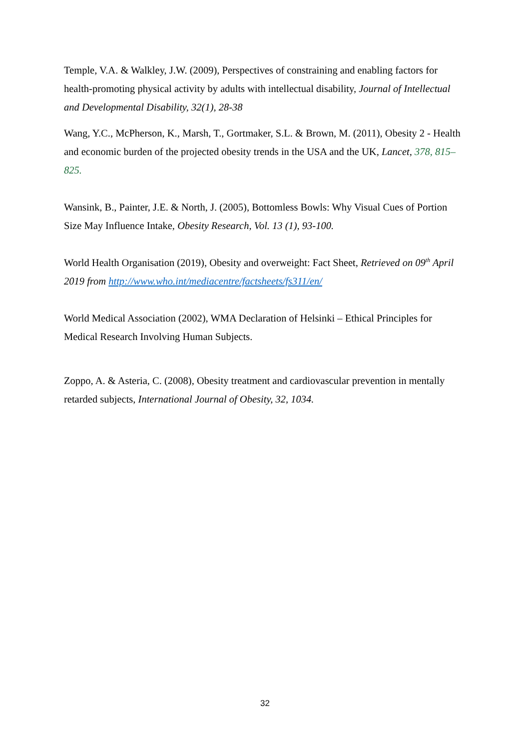Temple, V.A. & Walkley, J.W. (2009), Perspectives of constraining and enabling factors for health-promoting physical activity by adults with intellectual disability, Journal of Intellectual and Developmental Disability, 32(1), 28-38
Wang, Y.C., McPherson, K., Marsh, T., Gortmaker, S.L. & Brown, M. (2011), Obesity 2 - Health and economic burden of the projected obesity trends in the USA and the UK, Lancet, 378, 815–825.
Wansink, B., Painter, J.E. & North, J. (2005), Bottomless Bowls: Why Visual Cues of Portion Size May Influence Intake, Obesity Research, Vol. 13 (1), 93-100.
World Health Organisation (2019), Obesity and overweight: Fact Sheet, Retrieved on 09<sup>th</sup> April 2019 from http://www.who.int/mediacentre/factsheets/fs311/en/
World Medical Association (2002), WMA Declaration of Helsinki – Ethical Principles for Medical Research Involving Human Subjects.
Zoppo, A. & Asteria, C. (2008), Obesity treatment and cardiovascular prevention in mentally retarded subjects, International Journal of Obesity, 32, 1034.
32